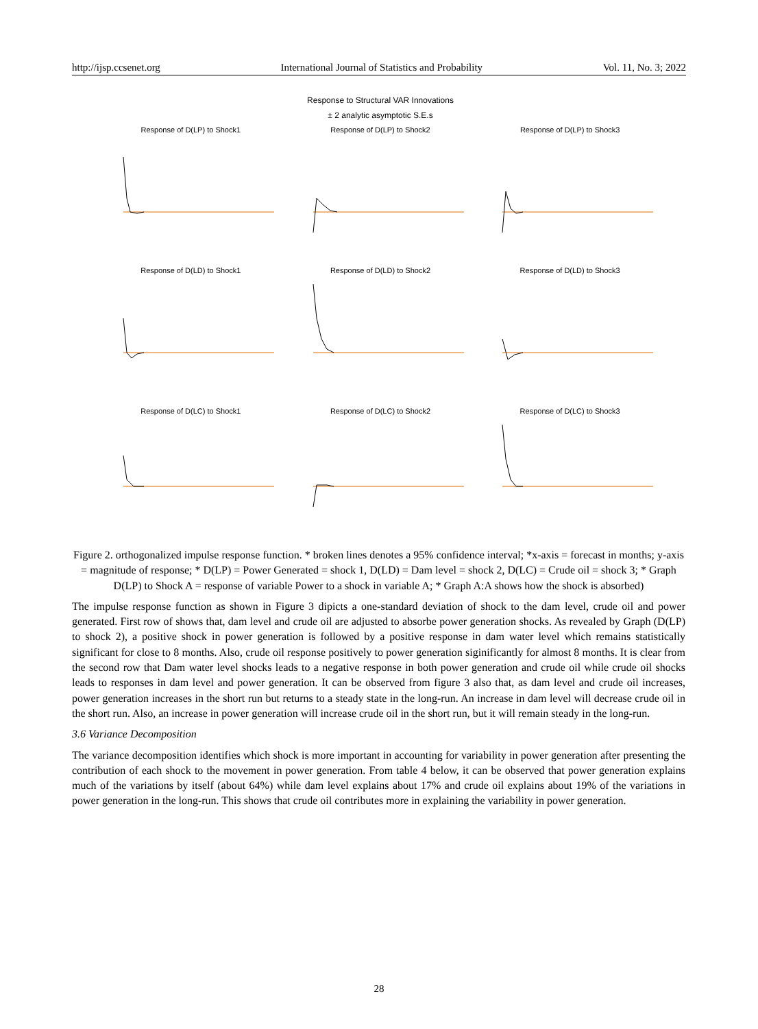http://ijsp.ccsenet.org International Journal of Statistics and Probability Vol. 11, No. 3; 2022
Response to Structural VAR Innovations
± 2 analytic asymptotic S.E.s
Response of D(LP) to Shock1
Response of D(LP) to Shock2
Response of D(LP) to Shock3
Response of D(LD) to Shock1
Response of D(LD) to Shock2
Response of D(LD) to Shock3
Response of D(LC) to Shock1
Response of D(LC) to Shock2
Response of D(LC) to Shock3
Figure 2. orthogonalized impulse response function. * broken lines denotes a 95% confidence interval; *x-axis = forecast in months; y-axis = magnitude of response; * D(LP) = Power Generated = shock 1, D(LD) = Dam level = shock 2, D(LC) = Crude oil = shock 3; * Graph D(LP) to Shock A = response of variable Power to a shock in variable A; * Graph A:A shows how the shock is absorbed)
The impulse response function as shown in Figure 3 dipicts a one-standard deviation of shock to the dam level, crude oil and power generated. First row of shows that, dam level and crude oil are adjusted to absorbe power generation shocks. As revealed by Graph (D(LP) to shock 2), a positive shock in power generation is followed by a positive response in dam water level which remains statistically significant for close to 8 months. Also, crude oil response positively to power generation siginificantly for almost 8 months. It is clear from the second row that Dam water level shocks leads to a negative response in both power generation and crude oil while crude oil shocks leads to responses in dam level and power generation. It can be observed from figure 3 also that, as dam level and crude oil increases, power generation increases in the short run but returns to a steady state in the long-run. An increase in dam level will decrease crude oil in the short run. Also, an increase in power generation will increase crude oil in the short run, but it will remain steady in the long-run.
3.6 Variance Decomposition
The variance decomposition identifies which shock is more important in accounting for variability in power generation after presenting the contribution of each shock to the movement in power generation. From table 4 below, it can be observed that power generation explains much of the variations by itself (about 64%) while dam level explains about 17% and crude oil explains about 19% of the variations in power generation in the long-run. This shows that crude oil contributes more in explaining the variability in power generation.
28